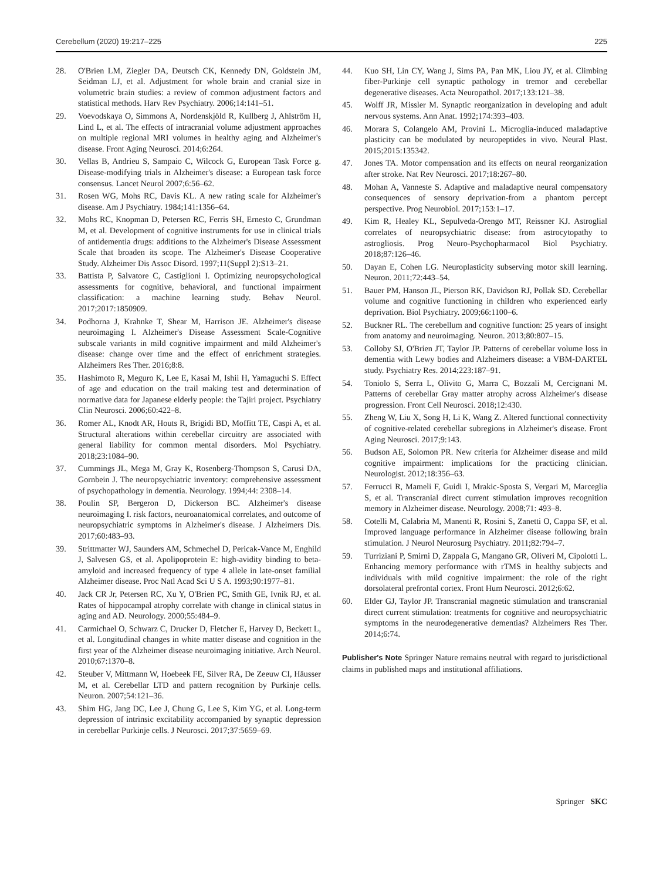Cerebellum (2020) 19:217–225 225
28. O'Brien LM, Ziegler DA, Deutsch CK, Kennedy DN, Goldstein JM, Seidman LJ, et al. Adjustment for whole brain and cranial size in volumetric brain studies: a review of common adjustment factors and statistical methods. Harv Rev Psychiatry. 2006;14:141–51.
29. Voevodskaya O, Simmons A, Nordenskjöld R, Kullberg J, Ahlström H, Lind L, et al. The effects of intracranial volume adjustment approaches on multiple regional MRI volumes in healthy aging and Alzheimer's disease. Front Aging Neurosci. 2014;6:264.
30. Vellas B, Andrieu S, Sampaio C, Wilcock G, European Task Force g. Disease-modifying trials in Alzheimer's disease: a European task force consensus. Lancet Neurol 2007;6:56–62.
31. Rosen WG, Mohs RC, Davis KL. A new rating scale for Alzheimer's disease. Am J Psychiatry. 1984;141:1356–64.
32. Mohs RC, Knopman D, Petersen RC, Ferris SH, Ernesto C, Grundman M, et al. Development of cognitive instruments for use in clinical trials of antidementia drugs: additions to the Alzheimer's Disease Assessment Scale that broaden its scope. The Alzheimer's Disease Cooperative Study. Alzheimer Dis Assoc Disord. 1997;11(Suppl 2):S13–21.
33. Battista P, Salvatore C, Castiglioni I. Optimizing neuropsychological assessments for cognitive, behavioral, and functional impairment classification: a machine learning study. Behav Neurol. 2017;2017:1850909.
34. Podhorna J, Krahnke T, Shear M, Harrison JE. Alzheimer's disease neuroimaging I. Alzheimer's Disease Assessment Scale-Cognitive subscale variants in mild cognitive impairment and mild Alzheimer's disease: change over time and the effect of enrichment strategies. Alzheimers Res Ther. 2016;8:8.
35. Hashimoto R, Meguro K, Lee E, Kasai M, Ishii H, Yamaguchi S. Effect of age and education on the trail making test and determination of normative data for Japanese elderly people: the Tajiri project. Psychiatry Clin Neurosci. 2006;60:422–8.
36. Romer AL, Knodt AR, Houts R, Brigidi BD, Moffitt TE, Caspi A, et al. Structural alterations within cerebellar circuitry are associated with general liability for common mental disorders. Mol Psychiatry. 2018;23:1084–90.
37. Cummings JL, Mega M, Gray K, Rosenberg-Thompson S, Carusi DA, Gornbein J. The neuropsychiatric inventory: comprehensive assessment of psychopathology in dementia. Neurology. 1994;44: 2308–14.
38. Poulin SP, Bergeron D, Dickerson BC. Alzheimer's disease neuroimaging I. risk factors, neuroanatomical correlates, and outcome of neuropsychiatric symptoms in Alzheimer's disease. J Alzheimers Dis. 2017;60:483–93.
39. Strittmatter WJ, Saunders AM, Schmechel D, Pericak-Vance M, Enghild J, Salvesen GS, et al. Apolipoprotein E: high-avidity binding to beta-amyloid and increased frequency of type 4 allele in late-onset familial Alzheimer disease. Proc Natl Acad Sci U S A. 1993;90:1977–81.
40. Jack CR Jr, Petersen RC, Xu Y, O'Brien PC, Smith GE, Ivnik RJ, et al. Rates of hippocampal atrophy correlate with change in clinical status in aging and AD. Neurology. 2000;55:484–9.
41. Carmichael O, Schwarz C, Drucker D, Fletcher E, Harvey D, Beckett L, et al. Longitudinal changes in white matter disease and cognition in the first year of the Alzheimer disease neuroimaging initiative. Arch Neurol. 2010;67:1370–8.
42. Steuber V, Mittmann W, Hoebeek FE, Silver RA, De Zeeuw CI, Häusser M, et al. Cerebellar LTD and pattern recognition by Purkinje cells. Neuron. 2007;54:121–36.
43. Shim HG, Jang DC, Lee J, Chung G, Lee S, Kim YG, et al. Long-term depression of intrinsic excitability accompanied by synaptic depression in cerebellar Purkinje cells. J Neurosci. 2017;37:5659–69.
44. Kuo SH, Lin CY, Wang J, Sims PA, Pan MK, Liou JY, et al. Climbing fiber-Purkinje cell synaptic pathology in tremor and cerebellar degenerative diseases. Acta Neuropathol. 2017;133:121–38.
45. Wolff JR, Missler M. Synaptic reorganization in developing and adult nervous systems. Ann Anat. 1992;174:393–403.
46. Morara S, Colangelo AM, Provini L. Microglia-induced maladaptive plasticity can be modulated by neuropeptides in vivo. Neural Plast. 2015;2015:135342.
47. Jones TA. Motor compensation and its effects on neural reorganization after stroke. Nat Rev Neurosci. 2017;18:267–80.
48. Mohan A, Vanneste S. Adaptive and maladaptive neural compensatory consequences of sensory deprivation-from a phantom percept perspective. Prog Neurobiol. 2017;153:1–17.
49. Kim R, Healey KL, Sepulveda-Orengo MT, Reissner KJ. Astroglial correlates of neuropsychiatric disease: from astrocytopathy to astrogliosis. Prog Neuro-Psychopharmacol Biol Psychiatry. 2018;87:126–46.
50. Dayan E, Cohen LG. Neuroplasticity subserving motor skill learning. Neuron. 2011;72:443–54.
51. Bauer PM, Hanson JL, Pierson RK, Davidson RJ, Pollak SD. Cerebellar volume and cognitive functioning in children who experienced early deprivation. Biol Psychiatry. 2009;66:1100–6.
52. Buckner RL. The cerebellum and cognitive function: 25 years of insight from anatomy and neuroimaging. Neuron. 2013;80:807–15.
53. Colloby SJ, O'Brien JT, Taylor JP. Patterns of cerebellar volume loss in dementia with Lewy bodies and Alzheimers disease: a VBM-DARTEL study. Psychiatry Res. 2014;223:187–91.
54. Toniolo S, Serra L, Olivito G, Marra C, Bozzali M, Cercignani M. Patterns of cerebellar Gray matter atrophy across Alzheimer's disease progression. Front Cell Neurosci. 2018;12:430.
55. Zheng W, Liu X, Song H, Li K, Wang Z. Altered functional connectivity of cognitive-related cerebellar subregions in Alzheimer's disease. Front Aging Neurosci. 2017;9:143.
56. Budson AE, Solomon PR. New criteria for Alzheimer disease and mild cognitive impairment: implications for the practicing clinician. Neurologist. 2012;18:356–63.
57. Ferrucci R, Mameli F, Guidi I, Mrakic-Sposta S, Vergari M, Marceglia S, et al. Transcranial direct current stimulation improves recognition memory in Alzheimer disease. Neurology. 2008;71: 493–8.
58. Cotelli M, Calabria M, Manenti R, Rosini S, Zanetti O, Cappa SF, et al. Improved language performance in Alzheimer disease following brain stimulation. J Neurol Neurosurg Psychiatry. 2011;82:794–7.
59. Turriziani P, Smirni D, Zappala G, Mangano GR, Oliveri M, Cipolotti L. Enhancing memory performance with rTMS in healthy subjects and individuals with mild cognitive impairment: the role of the right dorsolateral prefrontal cortex. Front Hum Neurosci. 2012;6:62.
60. Elder GJ, Taylor JP. Transcranial magnetic stimulation and transcranial direct current stimulation: treatments for cognitive and neuropsychiatric symptoms in the neurodegenerative dementias? Alzheimers Res Ther. 2014;6:74.
Publisher's Note Springer Nature remains neutral with regard to jurisdictional claims in published maps and institutional affiliations.
Springer SKC